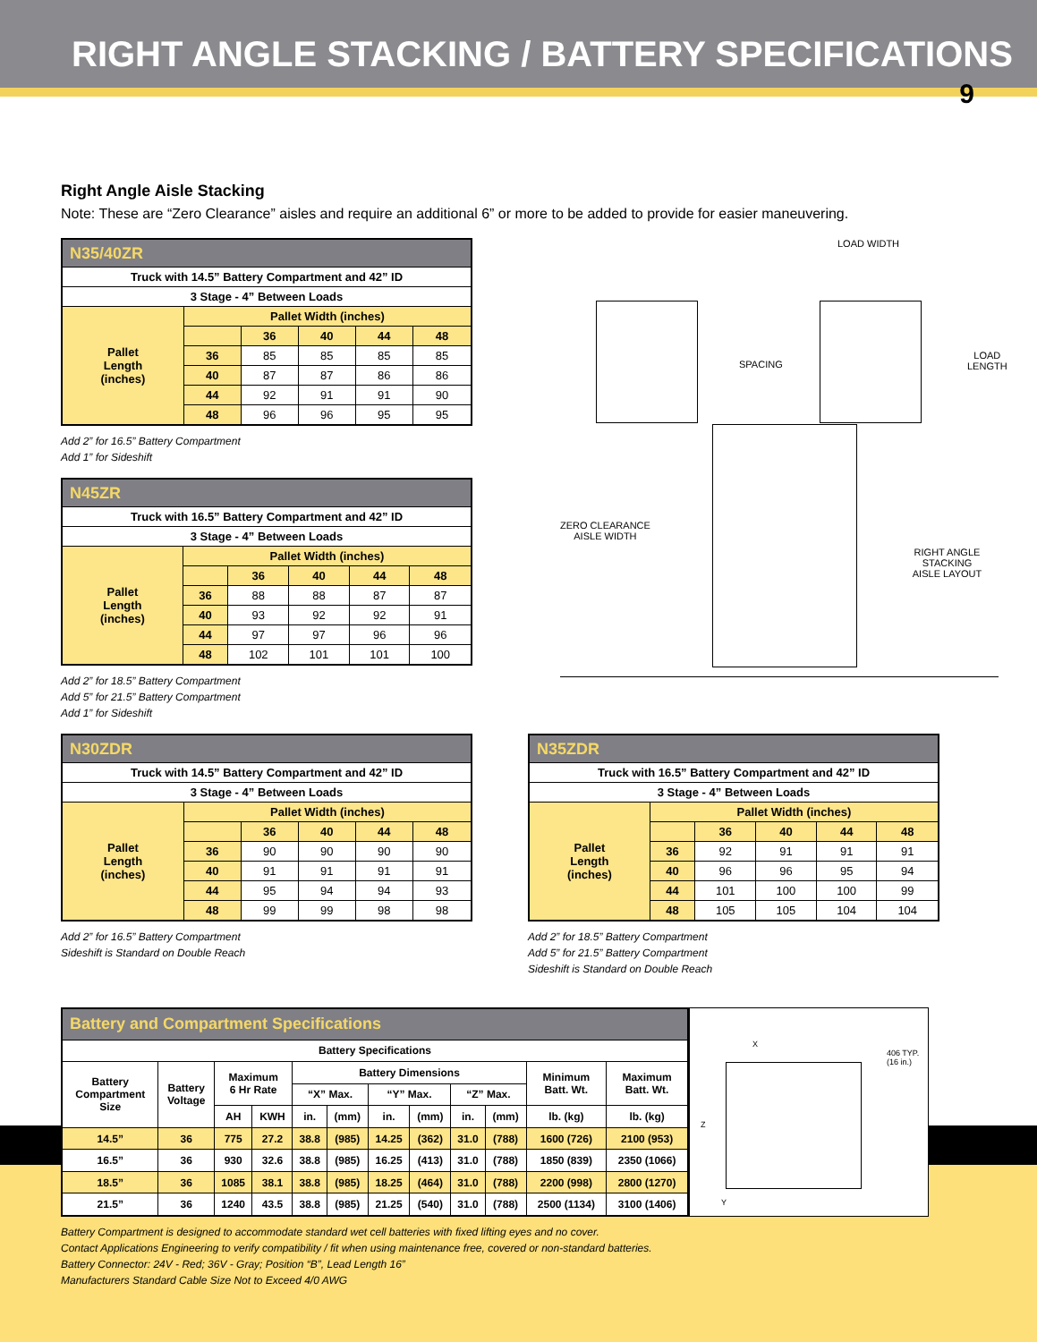RIGHT ANGLE STACKING / BATTERY SPECIFICATIONS
9
Right Angle Aisle Stacking
Note: These are “Zero Clearance” aisles and require an additional 6” or more to be added to provide for easier maneuvering.
| N35/40ZR | | | | | |
| --- | --- | --- | --- | --- | --- |
| Truck with 14.5” Battery Compartment and 42” ID | | | | | |
| 3 Stage - 4” Between Loads | | | | | |
| Pallet Length (inches) | Pallet Width (inches) | | | | |
| | | 36 | 40 | 44 | 48 |
| | 36 | 85 | 85 | 85 | 85 |
| | 40 | 87 | 87 | 86 | 86 |
| | 44 | 92 | 91 | 91 | 90 |
| | 48 | 96 | 96 | 95 | 95 |
Add 2” for 16.5” Battery Compartment
Add 1” for Sideshift
| N45ZR | | | | | |
| --- | --- | --- | --- | --- | --- |
| Truck with 16.5” Battery Compartment and 42” ID | | | | | |
| 3 Stage - 4” Between Loads | | | | | |
| Pallet Length (inches) | Pallet Width (inches) | | | | |
| | | 36 | 40 | 44 | 48 |
| | 36 | 88 | 88 | 87 | 87 |
| | 40 | 93 | 92 | 92 | 91 |
| | 44 | 97 | 97 | 96 | 96 |
| | 48 | 102 | 101 | 101 | 100 |
Add 2” for 18.5” Battery Compartment
Add 5” for 21.5” Battery Compartment
Add 1” for Sideshift
LOAD WIDTH
SPACING
LOAD
LENGTH
ZERO CLEARANCE
AISLE WIDTH
RIGHT ANGLE STACKING
AISLE LAYOUT
| N30ZDR | | | | | |
| --- | --- | --- | --- | --- | --- |
| Truck with 14.5” Battery Compartment and 42” ID | | | | | |
| 3 Stage - 4” Between Loads | | | | | |
| Pallet Length (inches) | Pallet Width (inches) | | | | |
| | | 36 | 40 | 44 | 48 |
| | 36 | 90 | 90 | 90 | 90 |
| | 40 | 91 | 91 | 91 | 91 |
| | 44 | 95 | 94 | 94 | 93 |
| | 48 | 99 | 99 | 98 | 98 |
Add 2” for 16.5” Battery Compartment
Sideshift is Standard on Double Reach
| N35ZDR | | | | | |
| --- | --- | --- | --- | --- | --- |
| Truck with 16.5” Battery Compartment and 42” ID | | | | | |
| 3 Stage - 4” Between Loads | | | | | |
| Pallet Length (inches) | Pallet Width (inches) | | | | |
| | | 36 | 40 | 44 | 48 |
| | 36 | 92 | 91 | 91 | 91 |
| | 40 | 96 | 96 | 95 | 94 |
| | 44 | 101 | 100 | 100 | 99 |
| | 48 | 105 | 105 | 104 | 104 |
Add 2” for 18.5” Battery Compartment
Add 5” for 21.5” Battery Compartment
Sideshift is Standard on Double Reach
| Battery and Compartment Specifications | | | | | | | | | | | |
| --- | --- | --- | --- | --- | --- | --- | --- | --- | --- | --- | --- |
| Battery Specifications | | | | | | | | | | | |
| Battery Compartment Size | Battery Voltage | Maximum 6 Hr Rate | | Battery Dimensions | | | | | | Minimum Batt. Wt. | Maximum Batt. Wt. |
| | | | | “X” Max. | | “Y” Max. | | “Z” Max. | | | |
| | | AH | KWH | in. | (mm) | in. | (mm) | in. | (mm) | lb. (kg) | lb. (kg) |
| 14.5” | 36 | 775 | 27.2 | 38.8 | (985) | 14.25 | (362) | 31.0 | (788) | 1600 (726) | 2100 (953) |
| 16.5” | 36 | 930 | 32.6 | 38.8 | (985) | 16.25 | (413) | 31.0 | (788) | 1850 (839) | 2350 (1066) |
| 18.5” | 36 | 1085 | 38.1 | 38.8 | (985) | 18.25 | (464) | 31.0 | (788) | 2200 (998) | 2800 (1270) |
| 21.5” | 36 | 1240 | 43.5 | 38.8 | (985) | 21.25 | (540) | 31.0 | (788) | 2500 (1134) | 3100 (1406) |
X
406 TYP. (16 in.)
Z
Y
Battery Compartment is designed to accommodate standard wet cell batteries with fixed lifting eyes and no cover.
Contact Applications Engineering to verify compatibility / fit when using maintenance free, covered or non-standard batteries.
Battery Connector: 24V - Red; 36V - Gray; Position “B”, Lead Length 16”
Manufacturers Standard Cable Size Not to Exceed 4/0 AWG